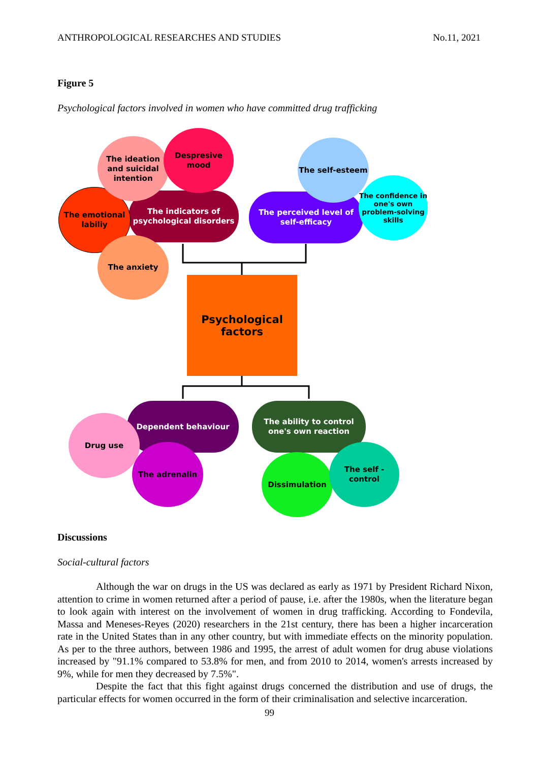ANTHROPOLOGICAL RESEARCHES AND STUDIES No.11, 2021
Figure 5
Psychological factors involved in women who have committed drug trafficking
The indicators of psychological disorders
The emotional labiliy
The ideation and suicidal intention
Despresive mood
The anxiety
The perceived level of self-efficacy
The self-esteem
The confidence in one's own problem-solving skills
Psychological factors
Dependent behaviour
Drug use
The adrenalin
The ability to control one's own reaction
Dissimulation
The self - control
Discussions
Social-cultural factors
Although the war on drugs in the US was declared as early as 1971 by President Richard Nixon, attention to crime in women returned after a period of pause, i.e. after the 1980s, when the literature began to look again with interest on the involvement of women in drug trafficking. According to Fondevila, Massa and Meneses-Reyes (2020) researchers in the 21st century, there has been a higher incarceration rate in the United States than in any other country, but with immediate effects on the minority population. As per to the three authors, between 1986 and 1995, the arrest of adult women for drug abuse violations increased by "91.1% compared to 53.8% for men, and from 2010 to 2014, women's arrests increased by 9%, while for men they decreased by 7.5%".
Despite the fact that this fight against drugs concerned the distribution and use of drugs, the particular effects for women occurred in the form of their criminalisation and selective incarceration.
99